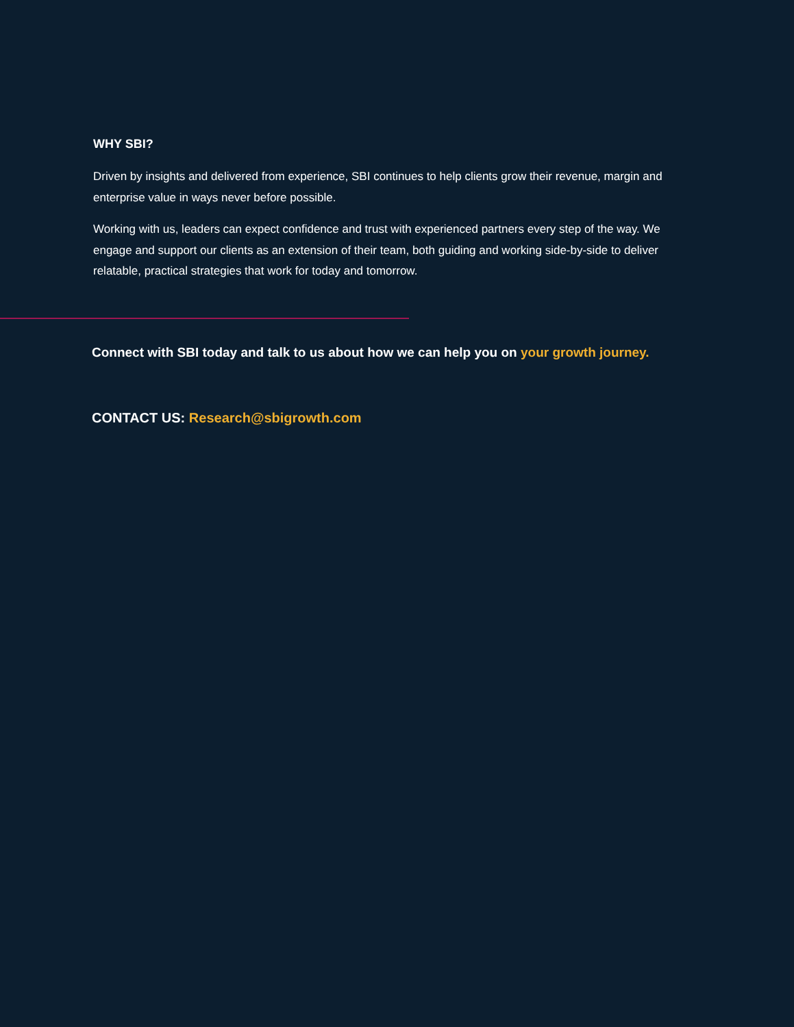WHY SBI?
Driven by insights and delivered from experience, SBI continues to help clients grow their revenue, margin and enterprise value in ways never before possible.
Working with us, leaders can expect confidence and trust with experienced partners every step of the way. We engage and support our clients as an extension of their team, both guiding and working side-by-side to deliver relatable, practical strategies that work for today and tomorrow.
Connect with SBI today and talk to us about how we can help you on your growth journey.
CONTACT US: Research@sbigrowth.com